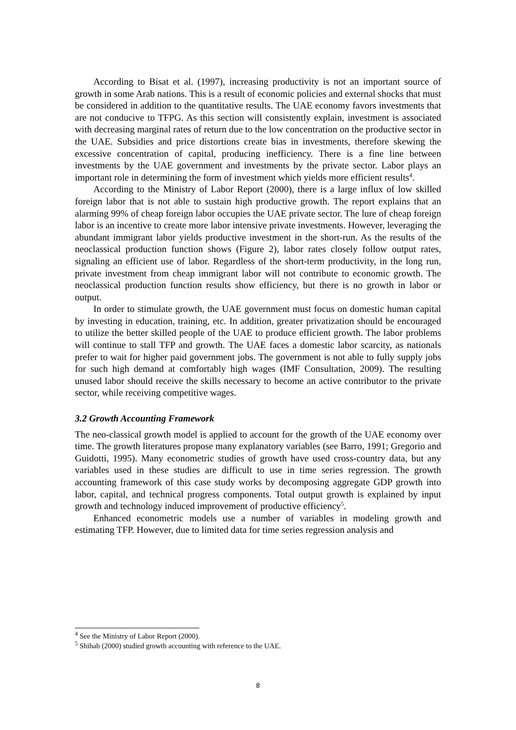According to Bisat et al. (1997), increasing productivity is not an important source of growth in some Arab nations. This is a result of economic policies and external shocks that must be considered in addition to the quantitative results. The UAE economy favors investments that are not conducive to TFPG. As this section will consistently explain, investment is associated with decreasing marginal rates of return due to the low concentration on the productive sector in the UAE. Subsidies and price distortions create bias in investments, therefore skewing the excessive concentration of capital, producing inefficiency. There is a fine line between investments by the UAE government and investments by the private sector. Labor plays an important role in determining the form of investment which yields more efficient results<sup>4</sup>.
According to the Ministry of Labor Report (2000), there is a large influx of low skilled foreign labor that is not able to sustain high productive growth. The report explains that an alarming 99% of cheap foreign labor occupies the UAE private sector. The lure of cheap foreign labor is an incentive to create more labor intensive private investments. However, leveraging the abundant immigrant labor yields productive investment in the short-run. As the results of the neoclassical production function shows (Figure 2), labor rates closely follow output rates, signaling an efficient use of labor. Regardless of the short-term productivity, in the long run, private investment from cheap immigrant labor will not contribute to economic growth. The neoclassical production function results show efficiency, but there is no growth in labor or output.
In order to stimulate growth, the UAE government must focus on domestic human capital by investing in education, training, etc. In addition, greater privatization should be encouraged to utilize the better skilled people of the UAE to produce efficient growth. The labor problems will continue to stall TFP and growth. The UAE faces a domestic labor scarcity, as nationals prefer to wait for higher paid government jobs. The government is not able to fully supply jobs for such high demand at comfortably high wages (IMF Consultation, 2009). The resulting unused labor should receive the skills necessary to become an active contributor to the private sector, while receiving competitive wages.
3.2 Growth Accounting Framework
The neo-classical growth model is applied to account for the growth of the UAE economy over time. The growth literatures propose many explanatory variables (see Barro, 1991; Gregorio and Guidotti, 1995). Many econometric studies of growth have used cross-country data, but any variables used in these studies are difficult to use in time series regression. The growth accounting framework of this case study works by decomposing aggregate GDP growth into labor, capital, and technical progress components. Total output growth is explained by input growth and technology induced improvement of productive efficiency<sup>5</sup>.
Enhanced econometric models use a number of variables in modeling growth and estimating TFP. However, due to limited data for time series regression analysis and
<sup>4</sup> See the Ministry of Labor Report (2000).
<sup>5</sup> Shihab (2000) studied growth accounting with reference to the UAE.
8